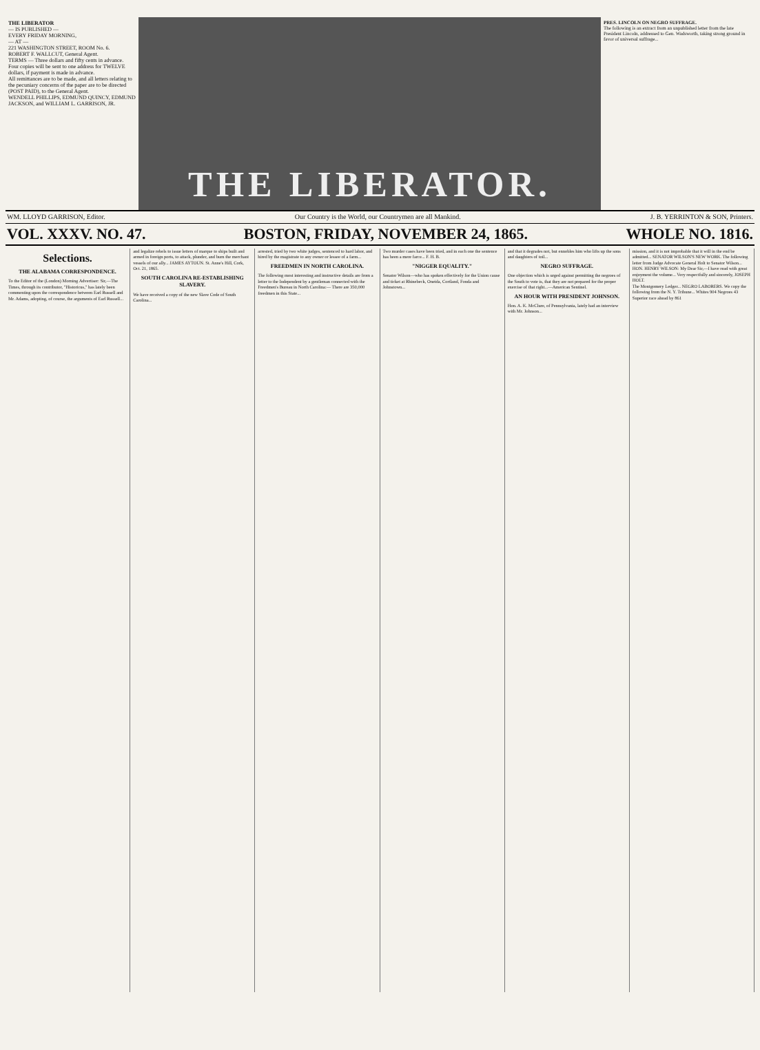THE LIBERATOR
— IS PUBLISHED —
EVERY FRIDAY MORNING,
— AT —
221 WASHINGTON STREET, ROOM No. 6.
ROBERT F. WALLCUT, General Agent.
TERMS — Three dollars and fifty cents in advance.
Four copies will be sent to one address for TWELVE dollars, if payment is made in advance.
All remittances are to be made, and all letters relating to the pecuniary concerns of the paper are to be directed (POST PAID), to the General Agent.
WENDELL PHILLIPS, EDMUND QUINCY, EDMUND JACKSON, and WILLIAM L. GARRISON, JR.
THE LIBERATOR.
PRES. LINCOLN ON NEGRO SUFFRAGE.
The following is an extract from an unpublished letter from the late President Lincoln, addressed to Gen. Wadsworth, taking strong ground in favor of universal suffrage...
WM. LLOYD GARRISON, Editor. Our Country is the World, our Countrymen are all Mankind. J. B. YERRINTON & SON, Printers.
VOL. XXXV. NO. 47. BOSTON, FRIDAY, NOVEMBER 24, 1865. WHOLE NO. 1816.
Selections.
THE ALABAMA CORRESPONDENCE.
To the Editor of the (London) Morning Advertiser: Sir,—The Times, through its contributor, "Historicus," has lately been commenting upon the correspondence between Earl Russell and Mr. Adams, adopting, of course, the arguments of Earl Russell...
and legalize rebels to issue letters of marque to ships built and armed in foreign ports, to attack, plunder, and burn the merchant vessels of our ally... JAMES AYTOUN. St. Anne's Hill, Cork, Oct. 21, 1865.
SOUTH CAROLINA RE-ESTABLISHING SLAVERY.
We have received a copy of the new Slave Code of South Carolina...
arrested, tried by two white judges, sentenced to hard labor, and hired by the magistrate to any owner or lessee of a farm...
FREEDMEN IN NORTH CAROLINA.
The following most interesting and instructive details are from a letter to the Independent by a gentleman connected with the Freedmen's Bureau in North Carolina:— There are 350,000 freedmen in this State...
Two murder cases have been tried, and in each one the sentence has been a mere farce... F. H. B.
"NIGGER EQUALITY."
Senator Wilson—who has spoken effectively for the Union cause and ticket at Rhinebeck, Oneida, Cortland, Fonda and Johnstown...
and that it degrades not, but ennobles him who lifts up the sons and daughters of toil...
NEGRO SUFFRAGE.
One objection which is urged against permitting the negroes of the South to vote is, that they are not prepared for the proper exercise of that right...—American Sentinel.
AN HOUR WITH PRESIDENT JOHNSON.
Hon. A. K. McClure, of Pennsylvania, lately had an interview with Mr. Johnson...
mission, and it is not improbable that it will in the end be admitted... SENATOR WILSON'S NEW WORK. The following letter from Judge Advocate General Holt to Senator Wilson... HON. HENRY WILSON: My Dear Sir,—I have read with great enjoyment the volume... Very respectfully and sincerely, JOSEPH HOLT.
The Montgomery Ledger... NEGRO LABORERS. We copy the following from the N. Y. Tribune... Whites 904 Negroes 43 Superior race ahead by 861